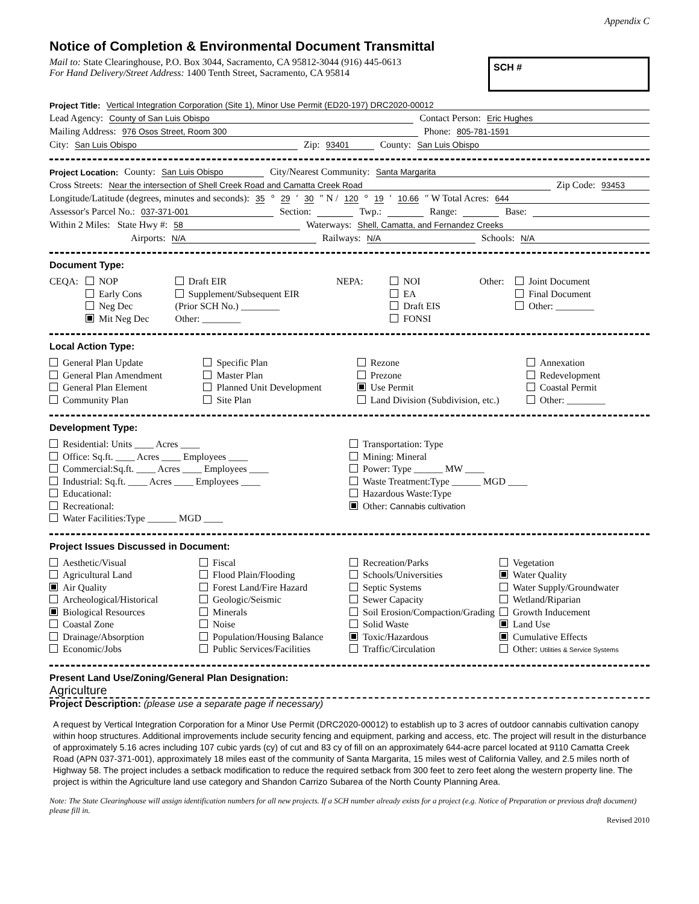Appendix C
Notice of Completion & Environmental Document Transmittal
Mail to: State Clearinghouse, P.O. Box 3044, Sacramento, CA 95812-3044 (916) 445-0613
For Hand Delivery/Street Address: 1400 Tenth Street, Sacramento, CA 95814
SCH #
Project Title: Vertical Integration Corporation (Site 1), Minor Use Permit (ED20-197) DRC2020-00012
Lead Agency: County of San Luis Obispo Contact Person: Eric Hughes
Mailing Address: 976 Osos Street, Room 300 Phone: 805-781-1591
City: San Luis Obispo Zip: 93401 County: San Luis Obispo
Project Location: County: San Luis Obispo City/Nearest Community: Santa Margarita
Cross Streets: Near the intersection of Shell Creek Road and Camatta Creek Road Zip Code: 93453
Longitude/Latitude (degrees, minutes and seconds): 35 ° 29 ′ 30 ″ N / 120 ° 19 ′ 10.66 ″ W Total Acres: 644
Assessor's Parcel No.: 037-371-001 Section: Twp.: Range: Base:
Within 2 Miles: State Hwy #: 58 Waterways: Shell, Camatta, and Fernandez Creeks
Airports: N/A Railways: N/A Schools: N/A
Document Type:
CEQA: NOP
Early Cons
Neg Dec
Mit Neg Dec
Draft EIR
Supplement/Subsequent EIR
(Prior SCH No.) ________
Other: ________
NEPA: NOI
EA
Draft EIS
FONSI
Other: Joint Document
Final Document
Other: ________
Local Action Type:
General Plan Update
General Plan Amendment
General Plan Element
Community Plan
Specific Plan
Master Plan
Planned Unit Development
Site Plan
Rezone
Prezone
Use Permit
Land Division (Subdivision, etc.)
Annexation
Redevelopment
Coastal Permit
Other: ________
Development Type:
Residential: Units ____ Acres ____
Office: Sq.ft. ____ Acres ____ Employees ____
Commercial:Sq.ft. ____ Acres ____ Employees ____
Industrial: Sq.ft. ____ Acres ____ Employees ____
Educational:
Recreational:
Water Facilities:Type ______ MGD ____
Transportation: Type
Mining: Mineral
Power: Type ______ MW ____
Waste Treatment:Type ______ MGD ____
Hazardous Waste:Type
Other: Cannabis cultivation
Project Issues Discussed in Document:
Aesthetic/Visual
Agricultural Land
Air Quality
Archeological/Historical
Biological Resources
Coastal Zone
Drainage/Absorption
Economic/Jobs
Fiscal
Flood Plain/Flooding
Forest Land/Fire Hazard
Geologic/Seismic
Minerals
Noise
Population/Housing Balance
Public Services/Facilities
Recreation/Parks
Schools/Universities
Septic Systems
Sewer Capacity
Soil Erosion/Compaction/Grading
Solid Waste
Toxic/Hazardous
Traffic/Circulation
Vegetation
Water Quality
Water Supply/Groundwater
Wetland/Riparian
Growth Inducement
Land Use
Cumulative Effects
Other: Utilities & Service Systems
Present Land Use/Zoning/General Plan Designation:
Agriculture
Project Description: (please use a separate page if necessary)
A request by Vertical Integration Corporation for a Minor Use Permit (DRC2020-00012) to establish up to 3 acres of outdoor cannabis cultivation canopy within hoop structures. Additional improvements include security fencing and equipment, parking and access, etc. The project will result in the disturbance of approximately 5.16 acres including 107 cubic yards (cy) of cut and 83 cy of fill on an approximately 644-acre parcel located at 9110 Camatta Creek Road (APN 037-371-001), approximately 18 miles east of the community of Santa Margarita, 15 miles west of California Valley, and 2.5 miles north of Highway 58. The project includes a setback modification to reduce the required setback from 300 feet to zero feet along the western property line. The project is within the Agriculture land use category and Shandon Carrizo Subarea of the North County Planning Area.
Note: The State Clearinghouse will assign identification numbers for all new projects. If a SCH number already exists for a project (e.g. Notice of Preparation or previous draft document) please fill in.
Revised 2010